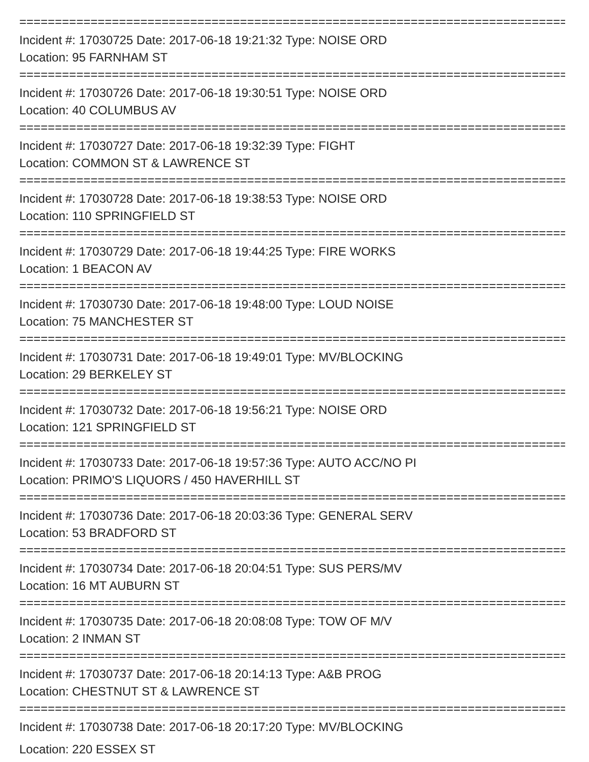================================================================================
Incident #: 17030725 Date: 2017-06-18 19:21:32 Type: NOISE ORD
Location: 95 FARNHAM ST
================================================================================
Incident #: 17030726 Date: 2017-06-18 19:30:51 Type: NOISE ORD
Location: 40 COLUMBUS AV
================================================================================
Incident #: 17030727 Date: 2017-06-18 19:32:39 Type: FIGHT
Location: COMMON ST & LAWRENCE ST
================================================================================
Incident #: 17030728 Date: 2017-06-18 19:38:53 Type: NOISE ORD
Location: 110 SPRINGFIELD ST
================================================================================
Incident #: 17030729 Date: 2017-06-18 19:44:25 Type: FIRE WORKS
Location: 1 BEACON AV
================================================================================
Incident #: 17030730 Date: 2017-06-18 19:48:00 Type: LOUD NOISE
Location: 75 MANCHESTER ST
================================================================================
Incident #: 17030731 Date: 2017-06-18 19:49:01 Type: MV/BLOCKING
Location: 29 BERKELEY ST
================================================================================
Incident #: 17030732 Date: 2017-06-18 19:56:21 Type: NOISE ORD
Location: 121 SPRINGFIELD ST
================================================================================
Incident #: 17030733 Date: 2017-06-18 19:57:36 Type: AUTO ACC/NO PI
Location: PRIMO'S LIQUORS / 450 HAVERHILL ST
================================================================================
Incident #: 17030736 Date: 2017-06-18 20:03:36 Type: GENERAL SERV
Location: 53 BRADFORD ST
================================================================================
Incident #: 17030734 Date: 2017-06-18 20:04:51 Type: SUS PERS/MV
Location: 16 MT AUBURN ST
================================================================================
Incident #: 17030735 Date: 2017-06-18 20:08:08 Type: TOW OF M/V
Location: 2 INMAN ST
================================================================================
Incident #: 17030737 Date: 2017-06-18 20:14:13 Type: A&B PROG
Location: CHESTNUT ST & LAWRENCE ST
================================================================================
Incident #: 17030738 Date: 2017-06-18 20:17:20 Type: MV/BLOCKING
Location: 220 ESSEX ST